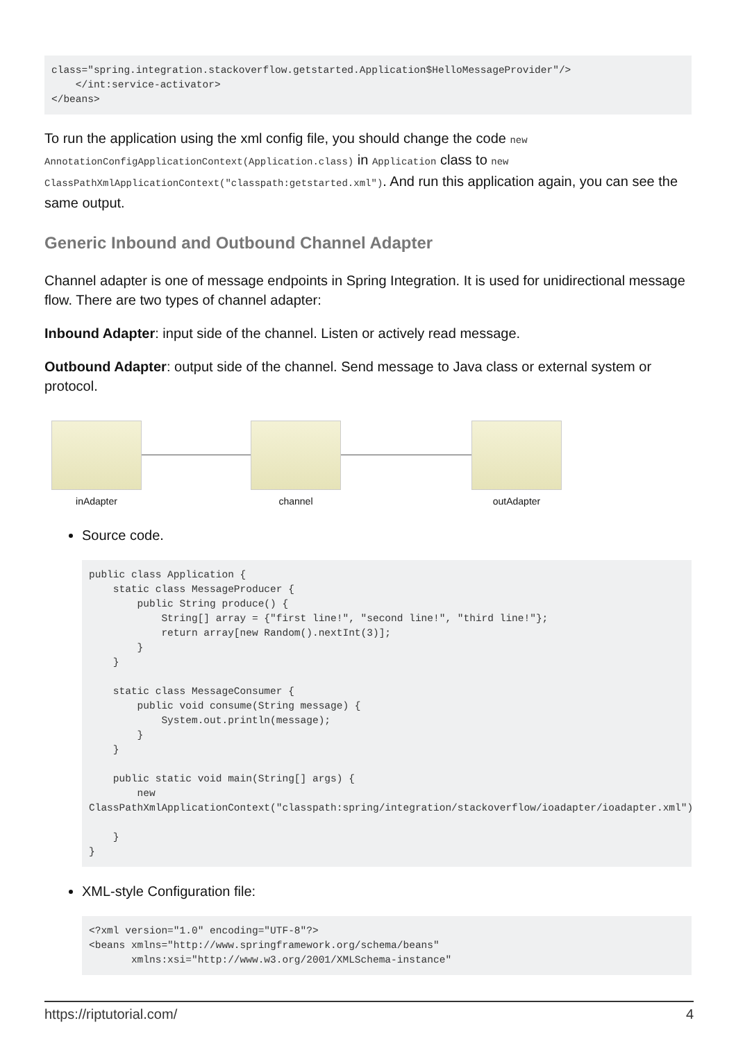class="spring.integration.stackoverflow.getstarted.Application$HelloMessageProvider"/>
    </int:service-activator>
</beans>
To run the application using the xml config file, you should change the code new AnnotationConfigApplicationContext(Application.class) in Application class to new ClassPathXmlApplicationContext("classpath:getstarted.xml"). And run this application again, you can see the same output.
Generic Inbound and Outbound Channel Adapter
Channel adapter is one of message endpoints in Spring Integration. It is used for unidirectional message flow. There are two types of channel adapter:
Inbound Adapter: input side of the channel. Listen or actively read message.
Outbound Adapter: output side of the channel. Send message to Java class or external system or protocol.
inAdapter channel outAdapter
Source code.
public class Application {
    static class MessageProducer {
        public String produce() {
            String[] array = {"first line!", "second line!", "third line!"};
            return array[new Random().nextInt(3)];
        }
    }

    static class MessageConsumer {
        public void consume(String message) {
            System.out.println(message);
        }
    }

    public static void main(String[] args) {
        new
ClassPathXmlApplicationContext("classpath:spring/integration/stackoverflow/ioadapter/ioadapter.xml");

    }
}
XML-style Configuration file:
<?xml version="1.0" encoding="UTF-8"?>
<beans xmlns="http://www.springframework.org/schema/beans"
       xmlns:xsi="http://www.w3.org/2001/XMLSchema-instance"
https://riptutorial.com/ 4